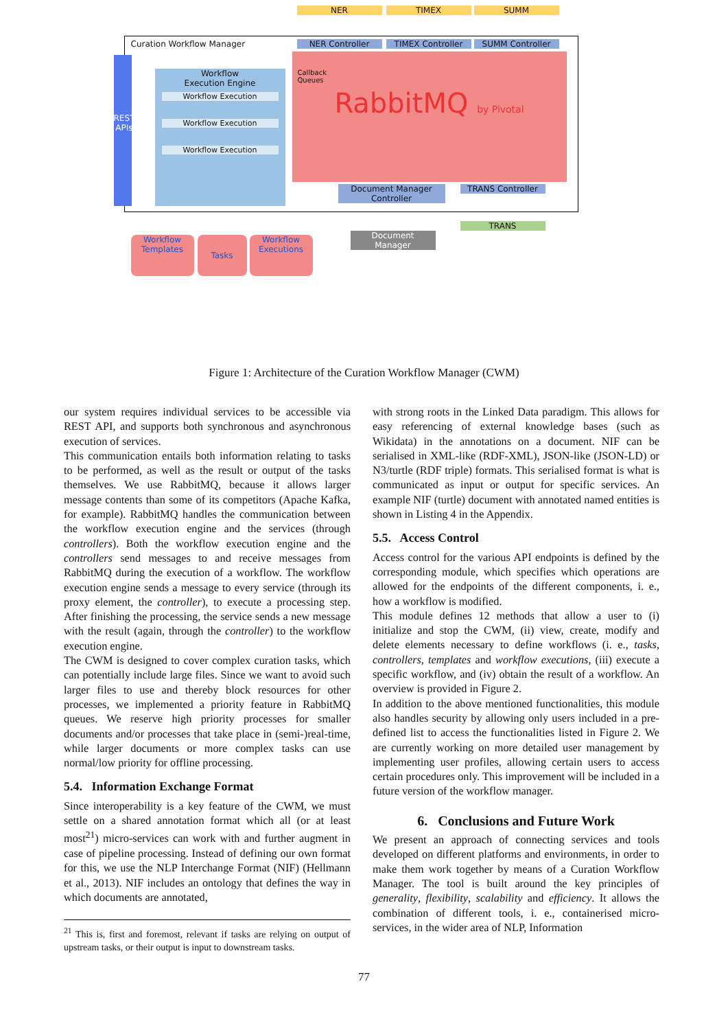Curation Workflow Manager
REST APIs
Workflow
Execution Engine
Workflow Execution
Workflow Execution
Workflow Execution
Callback
Queues
RabbitMQ by Pivotal
NER TIMEX SUMM
NER Controller TIMEX Controller SUMM Controller
Document Manager
Controller
TRANS Controller
TRANS
Document
Manager
Workflow
Templates
Tasks
Workflow
Executions
Figure 1: Architecture of the Curation Workflow Manager (CWM)
our system requires individual services to be accessible via REST API, and supports both synchronous and asynchronous execution of services.
This communication entails both information relating to tasks to be performed, as well as the result or output of the tasks themselves. We use RabbitMQ, because it allows larger message contents than some of its competitors (Apache Kafka, for example). RabbitMQ handles the communication between the workflow execution engine and the services (through controllers). Both the workflow execution engine and the controllers send messages to and receive messages from RabbitMQ during the execution of a workflow. The workflow execution engine sends a message to every service (through its proxy element, the controller), to execute a processing step. After finishing the processing, the service sends a new message with the result (again, through the controller) to the workflow execution engine.
The CWM is designed to cover complex curation tasks, which can potentially include large files. Since we want to avoid such larger files to use and thereby block resources for other processes, we implemented a priority feature in RabbitMQ queues. We reserve high priority processes for smaller documents and/or processes that take place in (semi-)real-time, while larger documents or more complex tasks can use normal/low priority for offline processing.
5.4. Information Exchange Format
Since interoperability is a key feature of the CWM, we must settle on a shared annotation format which all (or at least most<sup>21</sup>) micro-services can work with and further augment in case of pipeline processing. Instead of defining our own format for this, we use the NLP Interchange Format (NIF) (Hellmann et al., 2013). NIF includes an ontology that defines the way in which documents are annotated,
<sup>21</sup> This is, first and foremost, relevant if tasks are relying on output of upstream tasks, or their output is input to downstream tasks.
with strong roots in the Linked Data paradigm. This allows for easy referencing of external knowledge bases (such as Wikidata) in the annotations on a document. NIF can be serialised in XML-like (RDF-XML), JSON-like (JSON-LD) or N3/turtle (RDF triple) formats. This serialised format is what is communicated as input or output for specific services. An example NIF (turtle) document with annotated named entities is shown in Listing 4 in the Appendix.
5.5. Access Control
Access control for the various API endpoints is defined by the corresponding module, which specifies which operations are allowed for the endpoints of the different components, i. e., how a workflow is modified.
This module defines 12 methods that allow a user to (i) initialize and stop the CWM, (ii) view, create, modify and delete elements necessary to define workflows (i. e., tasks, controllers, templates and workflow executions, (iii) execute a specific workflow, and (iv) obtain the result of a workflow. An overview is provided in Figure 2.
In addition to the above mentioned functionalities, this module also handles security by allowing only users included in a pre-defined list to access the functionalities listed in Figure 2. We are currently working on more detailed user management by implementing user profiles, allowing certain users to access certain procedures only. This improvement will be included in a future version of the workflow manager.
6. Conclusions and Future Work
We present an approach of connecting services and tools developed on different platforms and environments, in order to make them work together by means of a Curation Workflow Manager. The tool is built around the key principles of generality, flexibility, scalability and efficiency. It allows the combination of different tools, i. e., containerised micro-services, in the wider area of NLP, Information
77